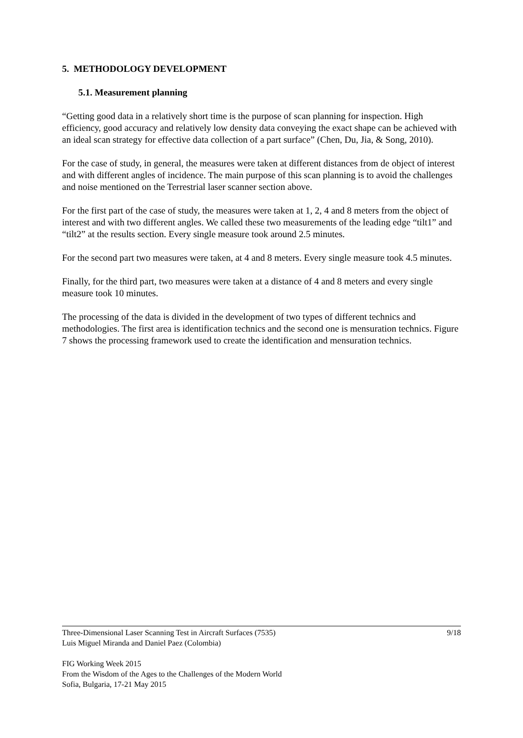5. METHODOLOGY DEVELOPMENT
5.1. Measurement planning
“Getting good data in a relatively short time is the purpose of scan planning for inspection. High efficiency, good accuracy and relatively low density data conveying the exact shape can be achieved with an ideal scan strategy for effective data collection of a part surface” (Chen, Du, Jia, & Song, 2010).
For the case of study, in general, the measures were taken at different distances from de object of interest and with different angles of incidence. The main purpose of this scan planning is to avoid the challenges and noise mentioned on the Terrestrial laser scanner section above.
For the first part of the case of study, the measures were taken at 1, 2, 4 and 8 meters from the object of interest and with two different angles. We called these two measurements of the leading edge “tilt1” and “tilt2” at the results section. Every single measure took around 2.5 minutes.
For the second part two measures were taken, at 4 and 8 meters. Every single measure took 4.5 minutes.
Finally, for the third part, two measures were taken at a distance of 4 and 8 meters and every single measure took 10 minutes.
The processing of the data is divided in the development of two types of different technics and methodologies. The first area is identification technics and the second one is mensuration technics. Figure 7 shows the processing framework used to create the identification and mensuration technics.
9/18
Three-Dimensional Laser Scanning Test in Aircraft Surfaces (7535)
Luis Miguel Miranda and Daniel Paez (Colombia)
FIG Working Week 2015
From the Wisdom of the Ages to the Challenges of the Modern World
Sofia, Bulgaria, 17-21 May 2015